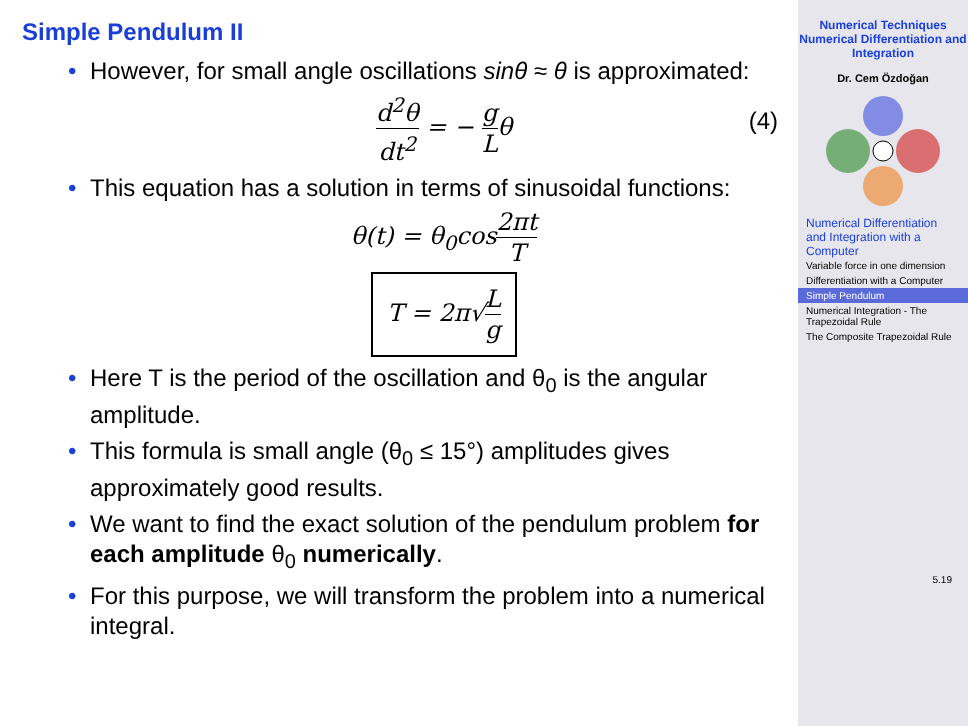Simple Pendulum II
• However, for small angle oscillations sinθ ≈ θ is approximated:
d<sup>2</sup>θ dt<sup>2</sup> = − g Lθ
(4)
• This equation has a solution in terms of sinusoidal functions:
θ(t) = θ<sub>0</sub>cos2πt T
T = 2π√L g
• Here T is the period of the oscillation and θ<sub>0</sub> is the angular amplitude.
• This formula is small angle (θ<sub>0</sub> ≤ 15°) amplitudes gives approximately good results.
• We want to find the exact solution of the pendulum problem for each amplitude θ<sub>0</sub> numerically.
• For this purpose, we will transform the problem into a numerical integral.
Numerical Techniques
Numerical Differentiation and Integration
Dr. Cem Özdoğan
Numerical Differentiation and Integration with a Computer
Variable force in one dimension
Differentiation with a Computer
Simple Pendulum
Numerical Integration - The Trapezoidal Rule
The Composite Trapezoidal Rule
5.19